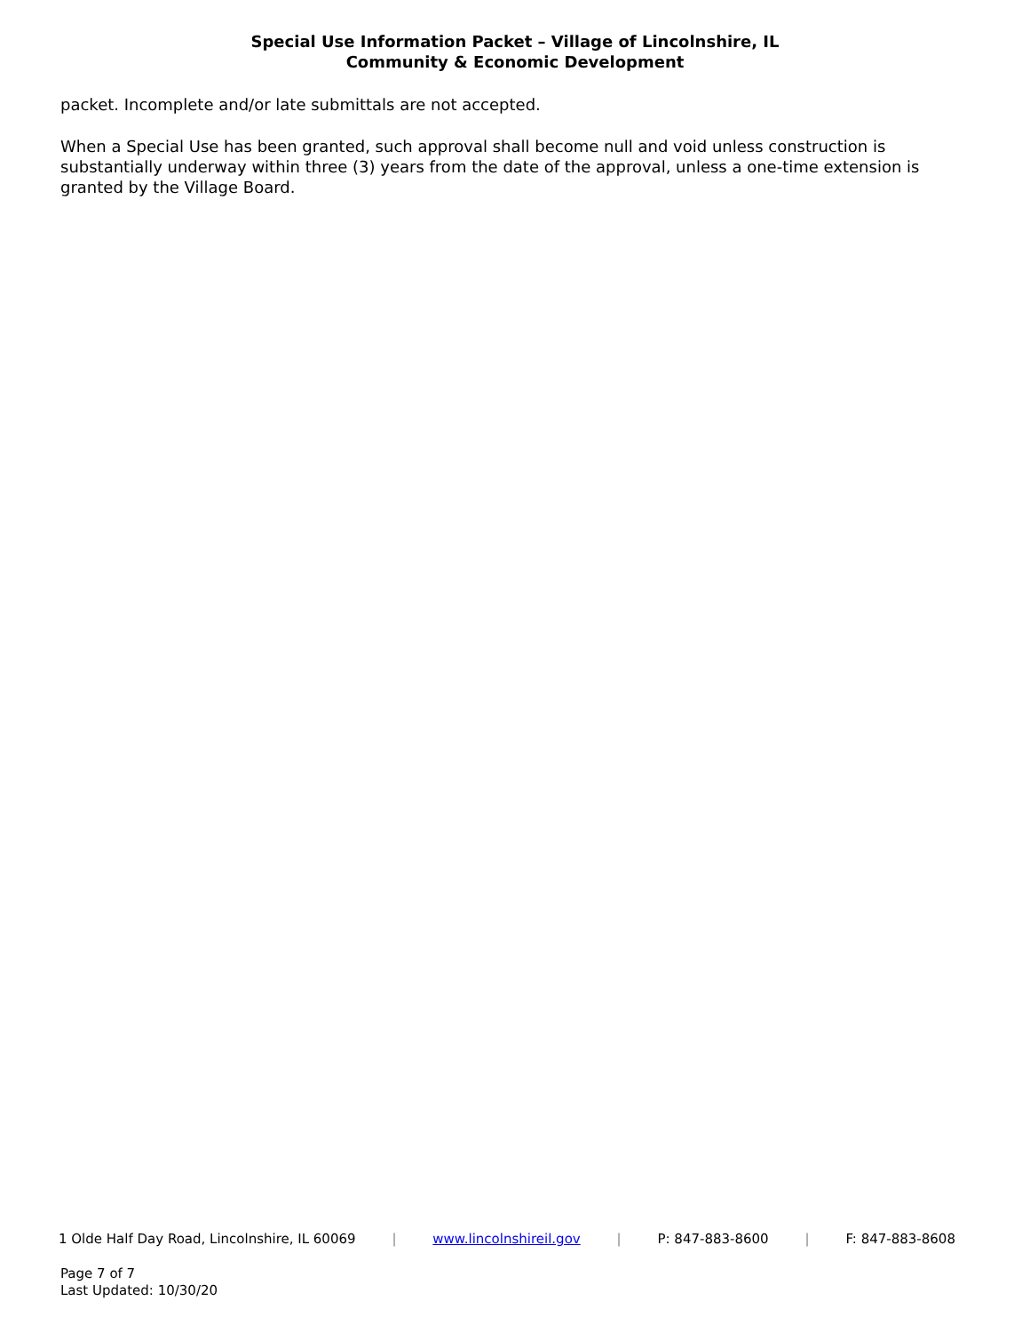Special Use Information Packet – Village of Lincolnshire, IL
Community & Economic Development
packet. Incomplete and/or late submittals are not accepted.
When a Special Use has been granted, such approval shall become null and void unless construction is substantially underway within three (3) years from the date of the approval, unless a one-time extension is granted by the Village Board.
1 Olde Half Day Road, Lincolnshire, IL 60069 | www.lincolnshireil.gov | P: 847-883-8600 | F: 847-883-8608
Page 7 of 7
Last Updated: 10/30/20